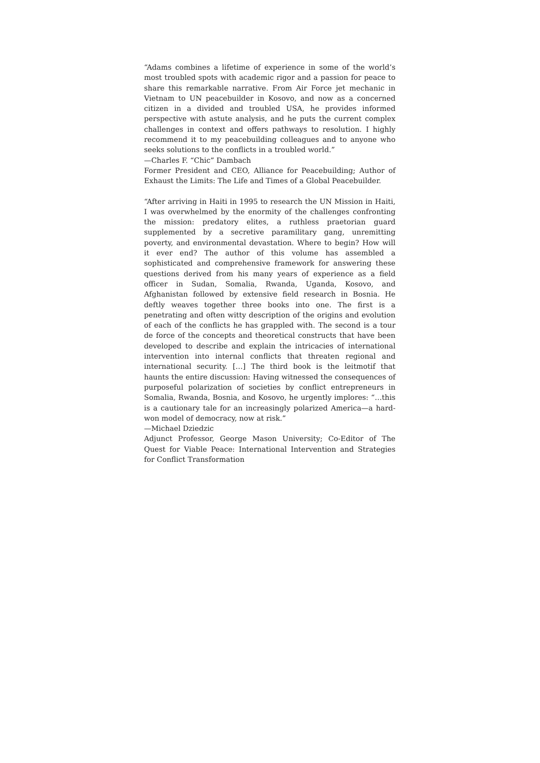“Adams combines a lifetime of experience in some of the world’s most troubled spots with academic rigor and a passion for peace to share this remarkable narrative. From Air Force jet mechanic in Vietnam to UN peacebuilder in Kosovo, and now as a concerned citizen in a divided and troubled USA, he provides informed perspective with astute analysis, and he puts the current complex challenges in context and offers pathways to resolution. I highly recommend it to my peacebuilding colleagues and to anyone who seeks solutions to the conflicts in a troubled world.”
—Charles F. “Chic” Dambach
Former President and CEO, Alliance for Peacebuilding; Author of Exhaust the Limits: The Life and Times of a Global Peacebuilder.
“After arriving in Haiti in 1995 to research the UN Mission in Haiti, I was overwhelmed by the enormity of the challenges confronting the mission: predatory elites, a ruthless praetorian guard supplemented by a secretive paramilitary gang, unremitting poverty, and environmental devastation. Where to begin? How will it ever end? The author of this volume has assembled a sophisticated and comprehensive framework for answering these questions derived from his many years of experience as a field officer in Sudan, Somalia, Rwanda, Uganda, Kosovo, and Afghanistan followed by extensive field research in Bosnia. He deftly weaves together three books into one. The first is a penetrating and often witty description of the origins and evolution of each of the conflicts he has grappled with. The second is a tour de force of the concepts and theoretical constructs that have been developed to describe and explain the intricacies of international intervention into internal conflicts that threaten regional and international security. […] The third book is the leitmotif that haunts the entire discussion: Having witnessed the consequences of purposeful polarization of societies by conflict entrepreneurs in Somalia, Rwanda, Bosnia, and Kosovo, he urgently implores: “…this is a cautionary tale for an increasingly polarized America—a hard-won model of democracy, now at risk.”
—Michael Dziedzic
Adjunct Professor, George Mason University; Co-Editor of The Quest for Viable Peace: International Intervention and Strategies for Conflict Transformation